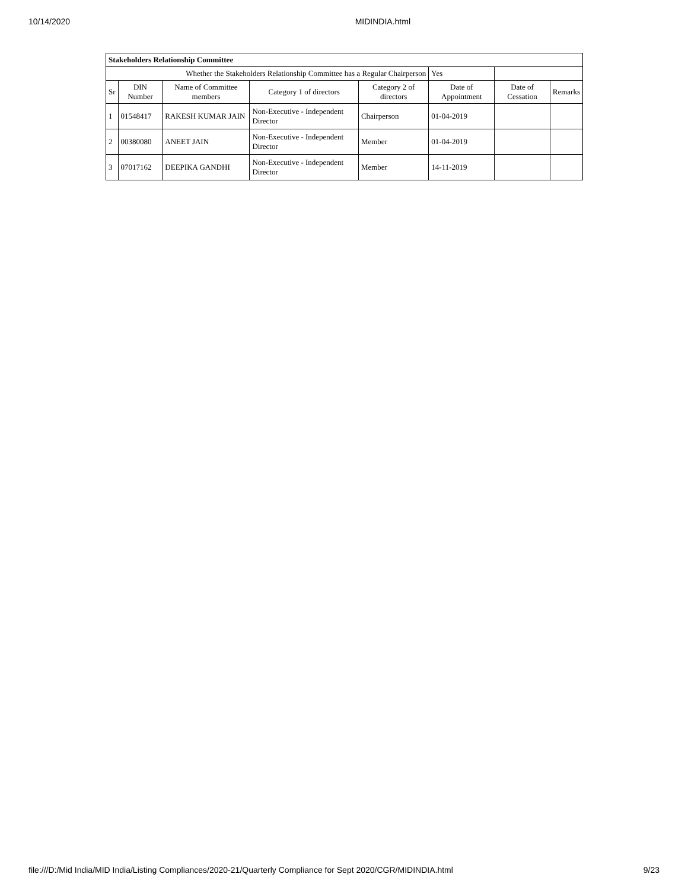10/14/2020 MIDINDIA.html
| Stakeholders Relationship Committee | | | | | | | |
| --- | --- | --- | --- | --- | --- | --- | --- |
| Whether the Stakeholders Relationship Committee has a Regular Chairperson | | | | | Yes | | |
| Sr | DIN Number | Name of Committee members | Category 1 of directors | Category 2 of directors | Date of Appointment | Date of Cessation | Remarks |
| 1 | 01548417 | RAKESH KUMAR JAIN | Non-Executive - Independent Director | Chairperson | 01-04-2019 | | |
| 2 | 00380080 | ANEET JAIN | Non-Executive - Independent Director | Member | 01-04-2019 | | |
| 3 | 07017162 | DEEPIKA GANDHI | Non-Executive - Independent Director | Member | 14-11-2019 | | |
file:///D:/Mid India/MID India/Listing Compliances/2020-21/Quarterly Compliance for Sept 2020/CGR/MIDINDIA.html 9/23